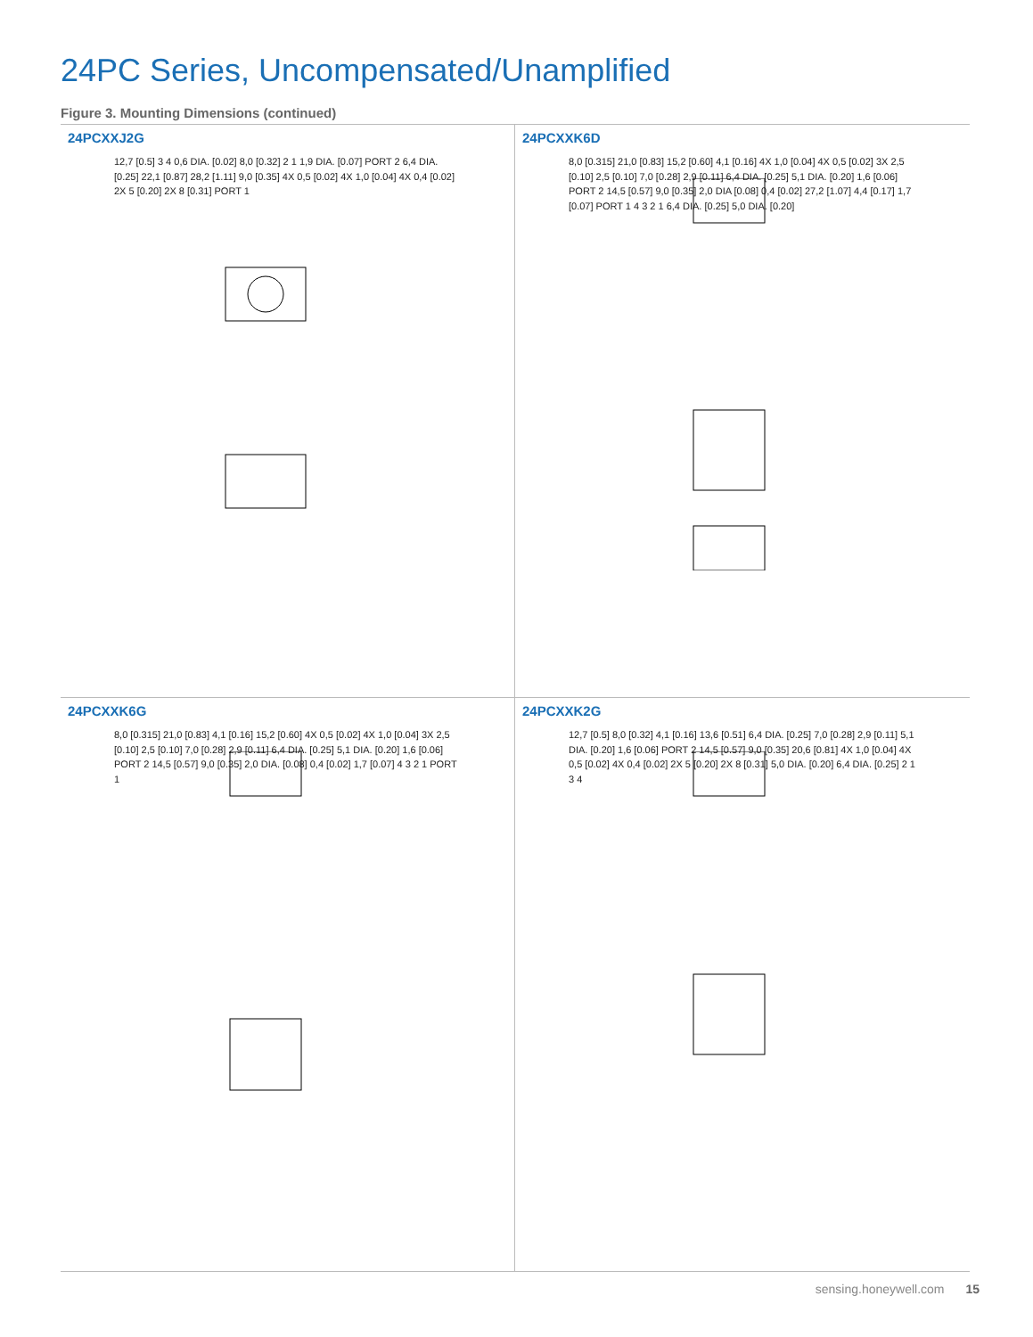24PC Series, Uncompensated/Unamplified
Figure 3. Mounting Dimensions (continued)
24PCXXJ2G
12,7 [0.5] 3 4 0,6 DIA. [0.02] 8,0 [0.32] 2 1 1,9 DIA. [0.07] PORT 2 6,4 DIA. [0.25] 22,1 [0.87] 28,2 [1.11] 9,0 [0.35] 4X 0,5 [0.02] 4X 1,0 [0.04] 4X 0,4 [0.02] 2X 5 [0.20] 2X 8 [0.31] PORT 1
24PCXXK6D
8,0 [0.315] 21,0 [0.83] 15,2 [0.60] 4,1 [0.16] 4X 1,0 [0.04] 4X 0,5 [0.02] 3X 2,5 [0.10] 2,5 [0.10] 7,0 [0.28] 2,9 [0.11] 6,4 DIA. [0.25] 5,1 DIA. [0.20] 1,6 [0.06] PORT 2 14,5 [0.57] 9,0 [0.35] 2,0 DIA [0.08] 0,4 [0.02] 27,2 [1.07] 4,4 [0.17] 1,7 [0.07] PORT 1 4 3 2 1 6,4 DIA. [0.25] 5,0 DIA. [0.20]
24PCXXK6G
8,0 [0.315] 21,0 [0.83] 4,1 [0.16] 15,2 [0.60] 4X 0,5 [0.02] 4X 1,0 [0.04] 3X 2,5 [0.10] 2,5 [0.10] 7,0 [0.28] 2,9 [0.11] 6,4 DIA. [0.25] 5,1 DIA. [0.20] 1,6 [0.06] PORT 2 14,5 [0.57] 9,0 [0.35] 2,0 DIA. [0.08] 0,4 [0.02] 1,7 [0.07] 4 3 2 1 PORT 1
24PCXXK2G
12,7 [0.5] 8,0 [0.32] 4,1 [0.16] 13,6 [0.51] 6,4 DIA. [0.25] 7,0 [0.28] 2,9 [0.11] 5,1 DIA. [0.20] 1,6 [0.06] PORT 2 14,5 [0.57] 9,0 [0.35] 20,6 [0.81] 4X 1,0 [0.04] 4X 0,5 [0.02] 4X 0,4 [0.02] 2X 5 [0.20] 2X 8 [0.31] 5,0 DIA. [0.20] 6,4 DIA. [0.25] 2 1 3 4
sensing.honeywell.com 15